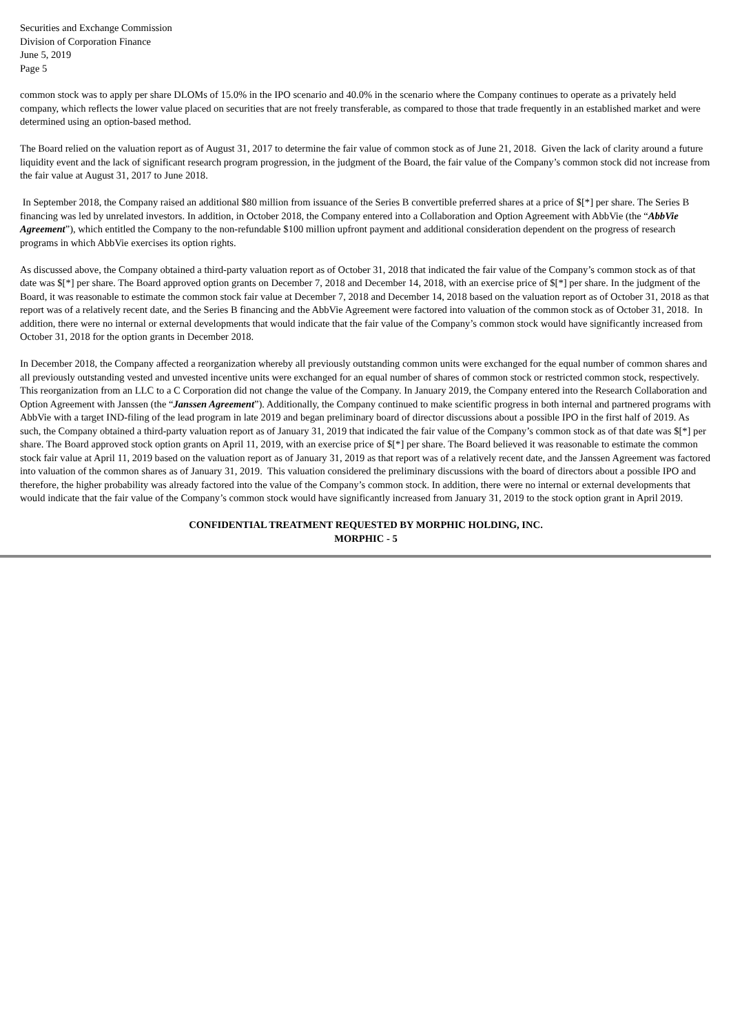Securities and Exchange Commission
Division of Corporation Finance
June 5, 2019
Page 5
common stock was to apply per share DLOMs of 15.0% in the IPO scenario and 40.0% in the scenario where the Company continues to operate as a privately held company, which reflects the lower value placed on securities that are not freely transferable, as compared to those that trade frequently in an established market and were determined using an option-based method.
The Board relied on the valuation report as of August 31, 2017 to determine the fair value of common stock as of June 21, 2018. Given the lack of clarity around a future liquidity event and the lack of significant research program progression, in the judgment of the Board, the fair value of the Company’s common stock did not increase from the fair value at August 31, 2017 to June 2018.
In September 2018, the Company raised an additional $80 million from issuance of the Series B convertible preferred shares at a price of $[*] per share. The Series B financing was led by unrelated investors. In addition, in October 2018, the Company entered into a Collaboration and Option Agreement with AbbVie (the “AbbVie Agreement”), which entitled the Company to the non-refundable $100 million upfront payment and additional consideration dependent on the progress of research programs in which AbbVie exercises its option rights.
As discussed above, the Company obtained a third-party valuation report as of October 31, 2018 that indicated the fair value of the Company’s common stock as of that date was $[*] per share. The Board approved option grants on December 7, 2018 and December 14, 2018, with an exercise price of $[*] per share. In the judgment of the Board, it was reasonable to estimate the common stock fair value at December 7, 2018 and December 14, 2018 based on the valuation report as of October 31, 2018 as that report was of a relatively recent date, and the Series B financing and the AbbVie Agreement were factored into valuation of the common stock as of October 31, 2018. In addition, there were no internal or external developments that would indicate that the fair value of the Company’s common stock would have significantly increased from October 31, 2018 for the option grants in December 2018.
In December 2018, the Company affected a reorganization whereby all previously outstanding common units were exchanged for the equal number of common shares and all previously outstanding vested and unvested incentive units were exchanged for an equal number of shares of common stock or restricted common stock, respectively. This reorganization from an LLC to a C Corporation did not change the value of the Company. In January 2019, the Company entered into the Research Collaboration and Option Agreement with Janssen (the “Janssen Agreement”). Additionally, the Company continued to make scientific progress in both internal and partnered programs with AbbVie with a target IND-filing of the lead program in late 2019 and began preliminary board of director discussions about a possible IPO in the first half of 2019. As such, the Company obtained a third-party valuation report as of January 31, 2019 that indicated the fair value of the Company’s common stock as of that date was $[*] per share. The Board approved stock option grants on April 11, 2019, with an exercise price of $[*] per share. The Board believed it was reasonable to estimate the common stock fair value at April 11, 2019 based on the valuation report as of January 31, 2019 as that report was of a relatively recent date, and the Janssen Agreement was factored into valuation of the common shares as of January 31, 2019. This valuation considered the preliminary discussions with the board of directors about a possible IPO and therefore, the higher probability was already factored into the value of the Company’s common stock. In addition, there were no internal or external developments that would indicate that the fair value of the Company’s common stock would have significantly increased from January 31, 2019 to the stock option grant in April 2019.
CONFIDENTIAL TREATMENT REQUESTED BY MORPHIC HOLDING, INC.
MORPHIC - 5